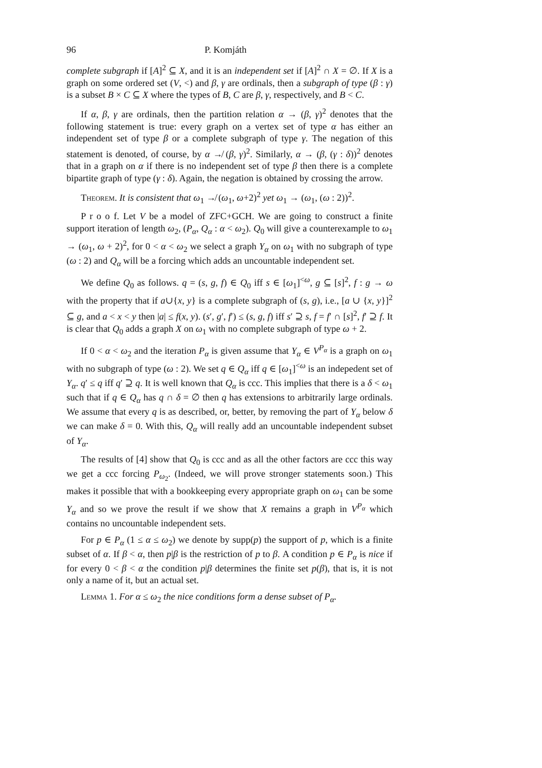96 P. Komjáth
complete subgraph if [A]<sup>2</sup> ⊆ X, and it is an independent set if [A]<sup>2</sup> ∩ X = ∅. If X is a graph on some ordered set (V, <) and β, γ are ordinals, then a subgraph of type (β : γ) is a subset B × C ⊆ X where the types of B, C are β, γ, respectively, and B < C.
If α, β, γ are ordinals, then the partition relation α → (β, γ)<sup>2</sup> denotes that the following statement is true: every graph on a vertex set of type α has either an independent set of type β or a complete subgraph of type γ. The negation of this statement is denoted, of course, by α ↛ (β, γ)<sup>2</sup>. Similarly, α → (β, (γ : δ))<sup>2</sup> denotes that in a graph on α if there is no independent set of type β then there is a complete bipartite graph of type (γ : δ). Again, the negation is obtained by crossing the arrow.
Theorem. It is consistent that ω<sub>1</sub> ↛ (ω<sub>1</sub>, ω+2)<sup>2</sup> yet ω<sub>1</sub> → (ω<sub>1</sub>, (ω : 2))<sup>2</sup>.
P r o o f. Let V be a model of ZFC+GCH. We are going to construct a finite support iteration of length ω<sub>2</sub>, (P<sub>α</sub>, Q<sub>α</sub> : α < ω<sub>2</sub>). Q<sub>0</sub> will give a counterexample to ω<sub>1</sub> → (ω<sub>1</sub>, ω + 2)<sup>2</sup>, for 0 < α < ω<sub>2</sub> we select a graph Y<sub>α</sub> on ω<sub>1</sub> with no subgraph of type (ω : 2) and Q<sub>α</sub> will be a forcing which adds an uncountable independent set.
We define Q<sub>0</sub> as follows. q = (s, g, f) ∈ Q<sub>0</sub> iff s ∈ [ω<sub>1</sub>]<sup><ω</sup>, g ⊆ [s]<sup>2</sup>, f : g → ω with the property that if a∪{x, y} is a complete subgraph of (s, g), i.e., [a ∪ {x, y}]<sup>2</sup> ⊆ g, and a < x < y then |a| ≤ f(x, y). (s′, g′, f′) ≤ (s, g, f) iff s′ ⊇ s, f = f′ ∩ [s]<sup>2</sup>, f′ ⊇ f. It is clear that Q<sub>0</sub> adds a graph X on ω<sub>1</sub> with no complete subgraph of type ω + 2.
If 0 < α < ω<sub>2</sub> and the iteration P<sub>α</sub> is given assume that Y<sub>α</sub> ∈ V<sup>P<sub>α</sub></sup> is a graph on ω<sub>1</sub> with no subgraph of type (ω : 2). We set q ∈ Q<sub>α</sub> iff q ∈ [ω<sub>1</sub>]<sup><ω</sup> is an indepedent set of Y<sub>α</sub>. q′ ≤ q iff q′ ⊇ q. It is well known that Q<sub>α</sub> is ccc. This implies that there is a δ < ω<sub>1</sub> such that if q ∈ Q<sub>α</sub> has q ∩ δ = ∅ then q has extensions to arbitrarily large ordinals. We assume that every q is as described, or, better, by removing the part of Y<sub>α</sub> below δ we can make δ = 0. With this, Q<sub>α</sub> will really add an uncountable independent subset of Y<sub>α</sub>.
The results of [4] show that Q<sub>0</sub> is ccc and as all the other factors are ccc this way we get a ccc forcing P<sub>ω<sub>2</sub></sub>. (Indeed, we will prove stronger statements soon.) This makes it possible that with a bookkeeping every appropriate graph on ω<sub>1</sub> can be some Y<sub>α</sub> and so we prove the result if we show that X remains a graph in V<sup>P<sub>α</sub></sup> which contains no uncountable independent sets.
For p ∈ P<sub>α</sub> (1 ≤ α ≤ ω<sub>2</sub>) we denote by supp(p) the support of p, which is a finite subset of α. If β < α, then p|β is the restriction of p to β. A condition p ∈ P<sub>α</sub> is nice if for every 0 < β < α the condition p|β determines the finite set p(β), that is, it is not only a name of it, but an actual set.
Lemma 1. For α ≤ ω<sub>2</sub> the nice conditions form a dense subset of P<sub>α</sub>.